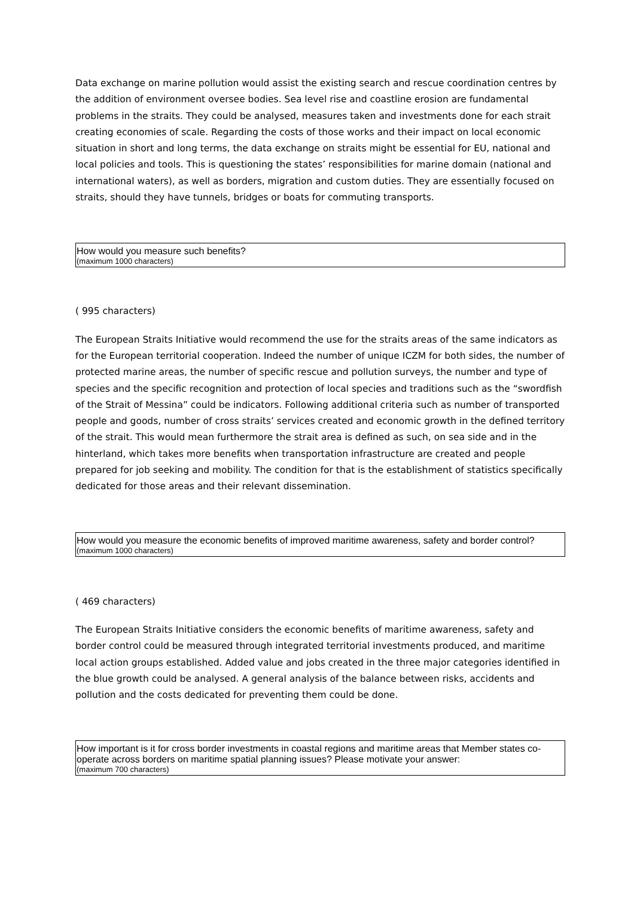Data exchange on marine pollution would assist the existing search and rescue coordination centres by the addition of environment oversee bodies. Sea level rise and coastline erosion are fundamental problems in the straits. They could be analysed, measures taken and investments done for each strait creating economies of scale. Regarding the costs of those works and their impact on local economic situation in short and long terms, the data exchange on straits might be essential for EU, national and local policies and tools. This is questioning the states’ responsibilities for marine domain (national and international waters), as well as borders, migration and custom duties. They are essentially focused on straits, should they have tunnels, bridges or boats for commuting transports.
How would you measure such benefits?
(maximum 1000 characters)
( 995 characters)
The European Straits Initiative would recommend the use for the straits areas of the same indicators as for the European territorial cooperation. Indeed the number of unique ICZM for both sides, the number of protected marine areas, the number of specific rescue and pollution surveys, the number and type of species and the specific recognition and protection of local species and traditions such as the “swordfish of the Strait of Messina” could be indicators. Following additional criteria such as number of transported people and goods, number of cross straits’ services created and economic growth in the defined territory of the strait. This would mean furthermore the strait area is defined as such, on sea side and in the hinterland, which takes more benefits when transportation infrastructure are created and people prepared for job seeking and mobility. The condition for that is the establishment of statistics specifically dedicated for those areas and their relevant dissemination.
How would you measure the economic benefits of improved maritime awareness, safety and border control?
(maximum 1000 characters)
( 469 characters)
The European Straits Initiative considers the economic benefits of maritime awareness, safety and border control could be measured through integrated territorial investments produced, and maritime local action groups established. Added value and jobs created in the three major categories identified in the blue growth could be analysed. A general analysis of the balance between risks, accidents and pollution and the costs dedicated for preventing them could be done.
How important is it for cross border investments in coastal regions and maritime areas that Member states co-operate across borders on maritime spatial planning issues? Please motivate your answer:
(maximum 700 characters)